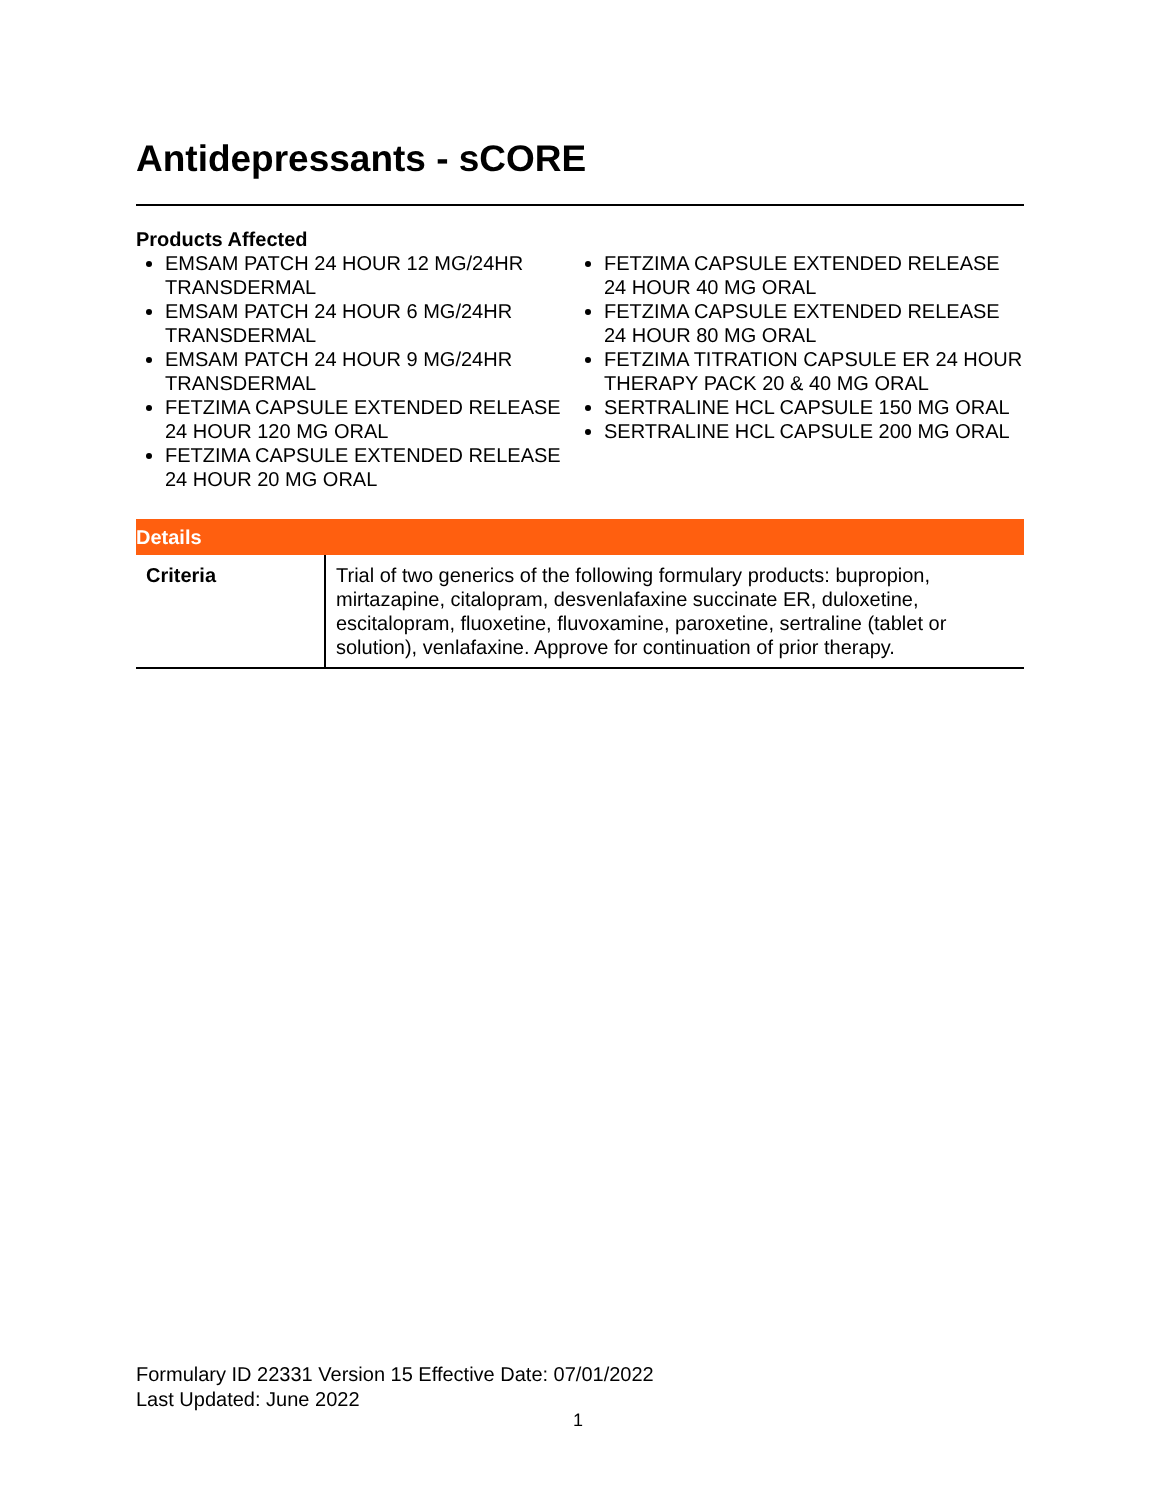Antidepressants - sCORE
Products Affected
EMSAM PATCH 24 HOUR 12 MG/24HR TRANSDERMAL
EMSAM PATCH 24 HOUR 6 MG/24HR TRANSDERMAL
EMSAM PATCH 24 HOUR 9 MG/24HR TRANSDERMAL
FETZIMA CAPSULE EXTENDED RELEASE 24 HOUR 120 MG ORAL
FETZIMA CAPSULE EXTENDED RELEASE 24 HOUR 20 MG ORAL
FETZIMA CAPSULE EXTENDED RELEASE 24 HOUR 40 MG ORAL
FETZIMA CAPSULE EXTENDED RELEASE 24 HOUR 80 MG ORAL
FETZIMA TITRATION CAPSULE ER 24 HOUR THERAPY PACK 20 & 40 MG ORAL
SERTRALINE HCL CAPSULE 150 MG ORAL
SERTRALINE HCL CAPSULE 200 MG ORAL
| Details | |
| --- | --- |
| Criteria | Trial of two generics of the following formulary products: bupropion, mirtazapine, citalopram, desvenlafaxine succinate ER, duloxetine, escitalopram, fluoxetine, fluvoxamine, paroxetine, sertraline (tablet or solution), venlafaxine. Approve for continuation of prior therapy. |
Formulary ID 22331 Version 15 Effective Date: 07/01/2022
Last Updated: June 2022
1